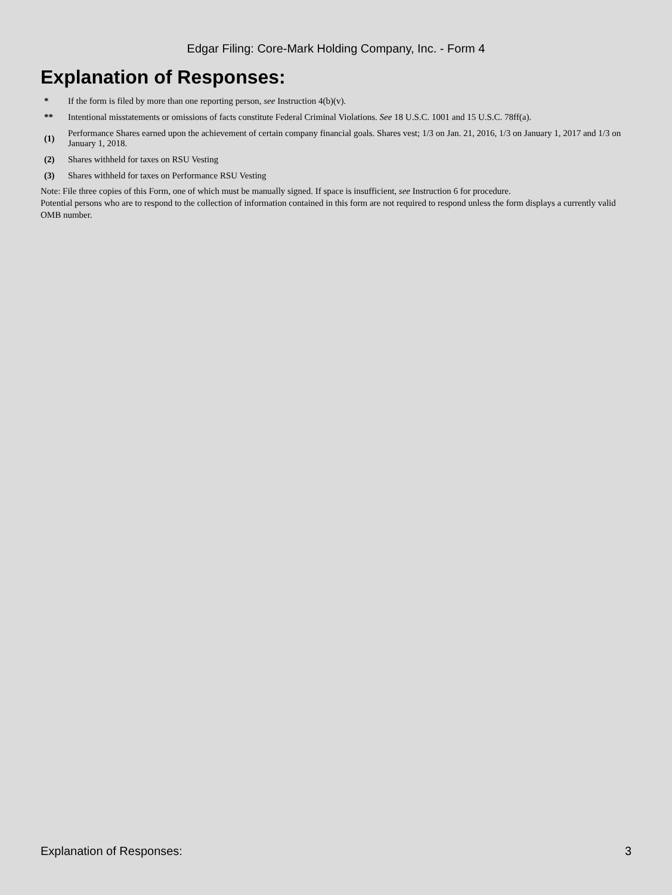Edgar Filing: Core-Mark Holding Company, Inc. - Form 4
Explanation of Responses:
| * | If the form is filed by more than one reporting person, see Instruction 4(b)(v). |
| ** | Intentional misstatements or omissions of facts constitute Federal Criminal Violations. See 18 U.S.C. 1001 and 15 U.S.C. 78ff(a). |
| (1) | Performance Shares earned upon the achievement of certain company financial goals. Shares vest; 1/3 on Jan. 21, 2016, 1/3 on January 1, 2017 and 1/3 on January 1, 2018. |
| (2) | Shares withheld for taxes on RSU Vesting |
| (3) | Shares withheld for taxes on Performance RSU Vesting |
Note: File three copies of this Form, one of which must be manually signed. If space is insufficient, see Instruction 6 for procedure.
Potential persons who are to respond to the collection of information contained in this form are not required to respond unless the form displays a currently valid OMB number.
Explanation of Responses: 3